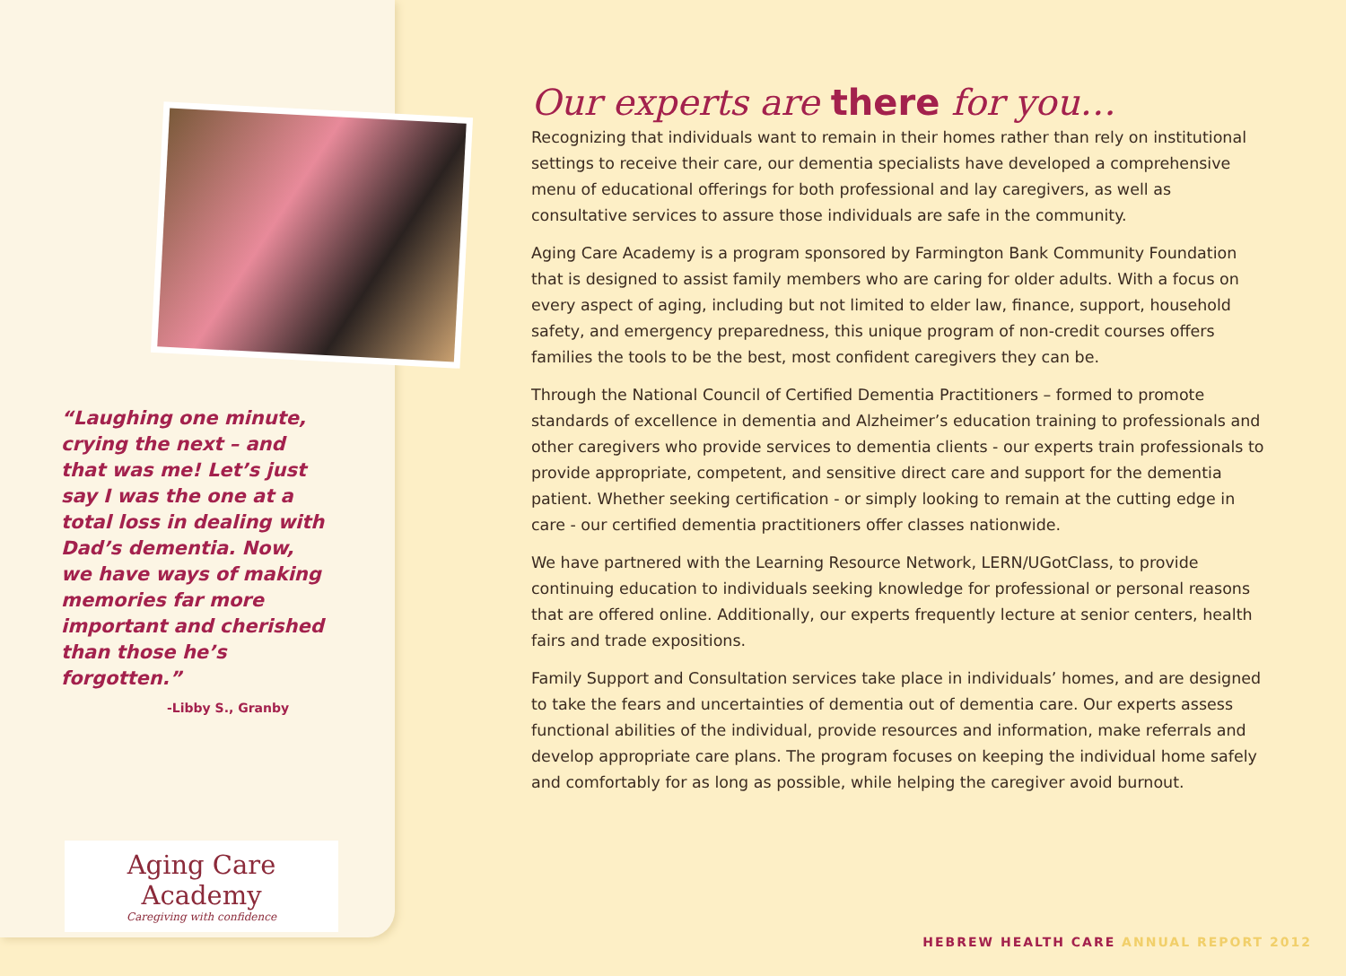“Laughing one minute, crying the next – and that was me! Let’s just say I was the one at a total loss in dealing with Dad’s dementia. Now, we have ways of making memories far more important and cherished than those he’s forgotten.”
-Libby S., Granby
Aging Care Academy
Caregiving with confidence
Our experts are there for you…
Recognizing that individuals want to remain in their homes rather than rely on institutional settings to receive their care, our dementia specialists have developed a comprehensive menu of educational offerings for both professional and lay caregivers, as well as consultative services to assure those individuals are safe in the community.
Aging Care Academy is a program sponsored by Farmington Bank Community Foundation that is designed to assist family members who are caring for older adults. With a focus on every aspect of aging, including but not limited to elder law, finance, support, household safety, and emergency preparedness, this unique program of non-credit courses offers families the tools to be the best, most confident caregivers they can be.
Through the National Council of Certified Dementia Practitioners – formed to promote standards of excellence in dementia and Alzheimer’s education training to professionals and other caregivers who provide services to dementia clients - our experts train professionals to provide appropriate, competent, and sensitive direct care and support for the dementia patient. Whether seeking certification - or simply looking to remain at the cutting edge in care - our certified dementia practitioners offer classes nationwide.
We have partnered with the Learning Resource Network, LERN/UGotClass, to provide continuing education to individuals seeking knowledge for professional or personal reasons that are offered online. Additionally, our experts frequently lecture at senior centers, health fairs and trade expositions.
Family Support and Consultation services take place in individuals’ homes, and are designed to take the fears and uncertainties of dementia out of dementia care. Our experts assess functional abilities of the individual, provide resources and information, make referrals and develop appropriate care plans. The program focuses on keeping the individual home safely and comfortably for as long as possible, while helping the caregiver avoid burnout.
HEBREW HEALTH CARE ANNUAL REPORT 2012